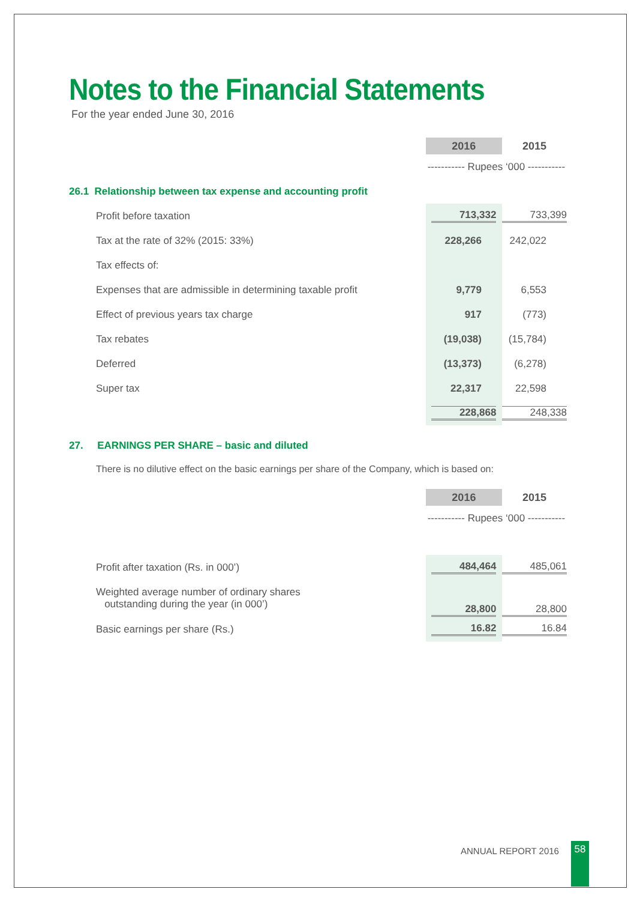Notes to the Financial Statements
For the year ended June 30, 2016
| | 2016 | 2015 |
| --- | --- | --- |
| | ----------- Rupees ‘000 ----------- | |
| 26.1 Relationship between tax expense and accounting profit | | |
| Profit before taxation | 713,332 | 733,399 |
| Tax at the rate of 32% (2015: 33%) | 228,266 | 242,022 |
| Tax effects of: | | |
| Expenses that are admissible in determining taxable profit | 9,779 | 6,553 |
| Effect of previous years tax charge | 917 | (773) |
| Tax rebates | (19,038) | (15,784) |
| Deferred | (13,373) | (6,278) |
| Super tax | 22,317 | 22,598 |
| | 228,868 | 248,338 |
27. EARNINGS PER SHARE – basic and diluted
There is no dilutive effect on the basic earnings per share of the Company, which is based on:
| | 2016 | 2015 |
| --- | --- | --- |
| | ----------- Rupees ‘000 ----------- | |
| Profit after taxation (Rs. in 000’) | 484,464 | 485,061 |
| Weighted average number of ordinary shares outstanding during the year (in 000’) | 28,800 | 28,800 |
| Basic earnings per share (Rs.) | 16.82 | 16.84 |
ANNUAL REPORT 2016 58